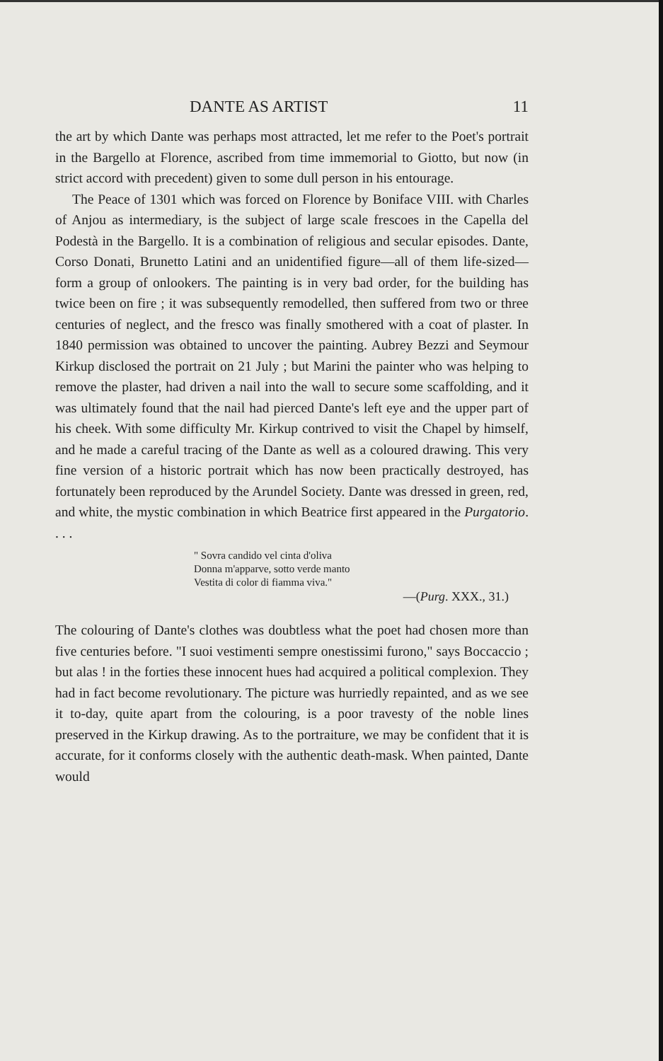DANTE AS ARTIST 11
the art by which Dante was perhaps most attracted, let me refer to the Poet's portrait in the Bargello at Florence, ascribed from time immemorial to Giotto, but now (in strict accord with precedent) given to some dull person in his entourage.
The Peace of 1301 which was forced on Florence by Boniface VIII. with Charles of Anjou as intermediary, is the subject of large scale frescoes in the Capella del Podestà in the Bargello. It is a combination of religious and secular episodes. Dante, Corso Donati, Brunetto Latini and an unidentified figure—all of them life-sized—form a group of onlookers. The painting is in very bad order, for the building has twice been on fire ; it was subsequently remodelled, then suffered from two or three centuries of neglect, and the fresco was finally smothered with a coat of plaster. In 1840 permission was obtained to uncover the painting. Aubrey Bezzi and Seymour Kirkup disclosed the portrait on 21 July ; but Marini the painter who was helping to remove the plaster, had driven a nail into the wall to secure some scaffolding, and it was ultimately found that the nail had pierced Dante's left eye and the upper part of his cheek. With some difficulty Mr. Kirkup contrived to visit the Chapel by himself, and he made a careful tracing of the Dante as well as a coloured drawing. This very fine version of a historic portrait which has now been practically destroyed, has fortunately been reproduced by the Arundel Society. Dante was dressed in green, red, and white, the mystic combination in which Beatrice first appeared in the Purgatorio. . . .
" Sovra candido vel cinta d'oliva
Donna m'apparve, sotto verde manto
Vestita di color di fiamma viva."
—(Purg. XXX., 31.)
The colouring of Dante's clothes was doubtless what the poet had chosen more than five centuries before. "I suoi vestimenti sempre onestissimi furono," says Boccaccio ; but alas ! in the forties these innocent hues had acquired a political complexion. They had in fact become revolutionary. The picture was hurriedly repainted, and as we see it to-day, quite apart from the colouring, is a poor travesty of the noble lines preserved in the Kirkup drawing. As to the portraiture, we may be confident that it is accurate, for it conforms closely with the authentic death-mask. When painted, Dante would